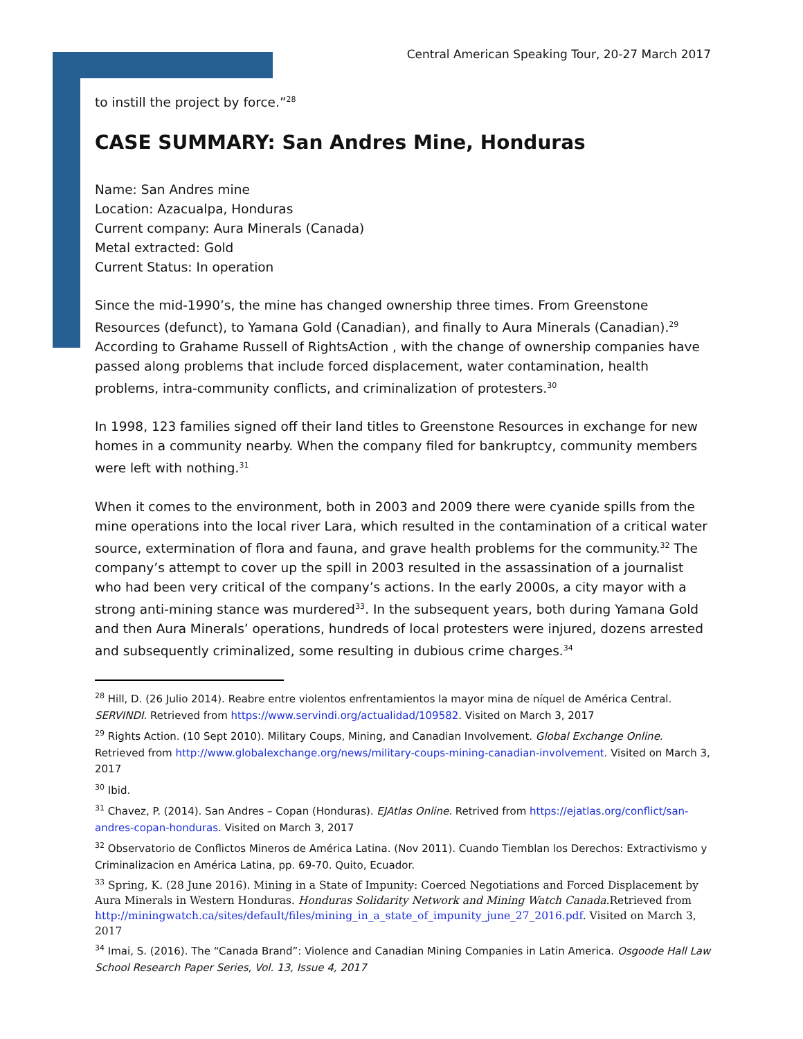Central American Speaking Tour, 20-27 March 2017
to instill the project by force.”<sup>28</sup>
CASE SUMMARY: San Andres Mine, Honduras
Name: San Andres mine
Location: Azacualpa, Honduras
Current company: Aura Minerals (Canada)
Metal extracted: Gold
Current Status: In operation
Since the mid-1990’s, the mine has changed ownership three times. From Greenstone Resources (defunct), to Yamana Gold (Canadian), and finally to Aura Minerals (Canadian).<sup>29</sup> According to Grahame Russell of RightsAction , with the change of ownership companies have passed along problems that include forced displacement, water contamination, health problems, intra-community conflicts, and criminalization of protesters.<sup>30</sup>
In 1998, 123 families signed off their land titles to Greenstone Resources in exchange for new homes in a community nearby. When the company filed for bankruptcy, community members were left with nothing.<sup>31</sup>
When it comes to the environment, both in 2003 and 2009 there were cyanide spills from the mine operations into the local river Lara, which resulted in the contamination of a critical water source, extermination of flora and fauna, and grave health problems for the community.<sup>32</sup> The company’s attempt to cover up the spill in 2003 resulted in the assassination of a journalist who had been very critical of the company’s actions. In the early 2000s, a city mayor with a strong anti-mining stance was murdered<sup>33</sup>. In the subsequent years, both during Yamana Gold and then Aura Minerals’ operations, hundreds of local protesters were injured, dozens arrested and subsequently criminalized, some resulting in dubious crime charges.<sup>34</sup>
<sup>28</sup> Hill, D. (26 Julio 2014). Reabre entre violentos enfrentamientos la mayor mina de níquel de América Central. SERVINDI. Retrieved from https://www.servindi.org/actualidad/109582. Visited on March 3, 2017
<sup>29</sup> Rights Action. (10 Sept 2010). Military Coups, Mining, and Canadian Involvement. Global Exchange Online. Retrieved from http://www.globalexchange.org/news/military-coups-mining-canadian-involvement. Visited on March 3, 2017
<sup>30</sup> Ibid.
<sup>31</sup> Chavez, P. (2014). San Andres – Copan (Honduras). EJAtlas Online. Retrived from https://ejatlas.org/conflict/san-andres-copan-honduras. Visited on March 3, 2017
<sup>32</sup> Observatorio de Conflictos Mineros de América Latina. (Nov 2011). Cuando Tiemblan los Derechos: Extractivismo y Criminalizacion en América Latina, pp. 69-70. Quito, Ecuador.
<sup>33</sup> Spring, K. (28 June 2016). Mining in a State of Impunity: Coerced Negotiations and Forced Displacement by Aura Minerals in Western Honduras. Honduras Solidarity Network and Mining Watch Canada. Retrieved from http://miningwatch.ca/sites/default/files/mining_in_a_state_of_impunity_june_27_2016.pdf. Visited on March 3, 2017
<sup>34</sup> Imai, S. (2016). The “Canada Brand”: Violence and Canadian Mining Companies in Latin America. Osgoode Hall Law School Research Paper Series, Vol. 13, Issue 4, 2017